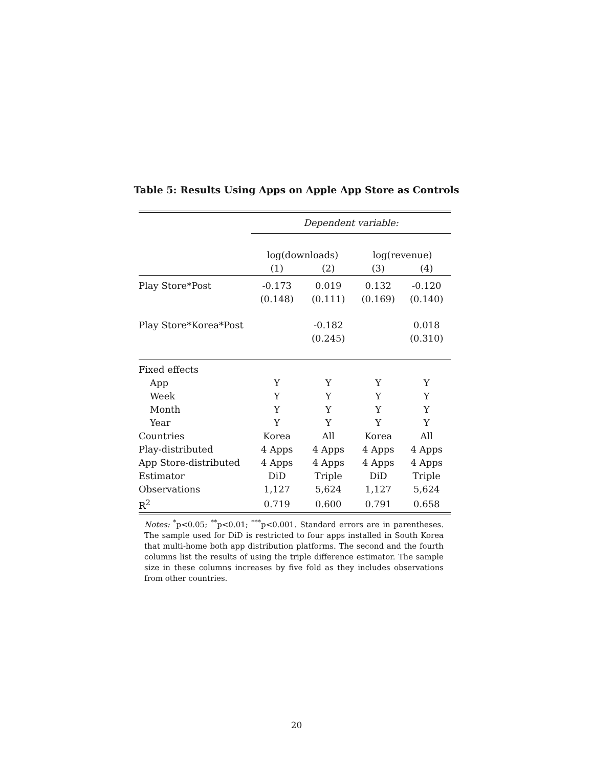Table 5: Results Using Apps on Apple App Store as Controls
| | Dependent variable: | | | |
| | log(downloads) | | log(revenue) | |
| | (1) | (2) | (3) | (4) |
| Play Store*Post | -0.173 | 0.019 | 0.132 | -0.120 |
| | (0.148) | (0.111) | (0.169) | (0.140) |
| Play Store*Korea*Post | | -0.182 | | 0.018 |
| | | (0.245) | | (0.310) |
| Fixed effects | | | | |
| App | Y | Y | Y | Y |
| Week | Y | Y | Y | Y |
| Month | Y | Y | Y | Y |
| Year | Y | Y | Y | Y |
| Countries | Korea | All | Korea | All |
| Play-distributed | 4 Apps | 4 Apps | 4 Apps | 4 Apps |
| App Store-distributed | 4 Apps | 4 Apps | 4 Apps | 4 Apps |
| Estimator | DiD | Triple | DiD | Triple |
| Observations | 1,127 | 5,624 | 1,127 | 5,624 |
| R<sup>2</sup> | 0.719 | 0.600 | 0.791 | 0.658 |
Notes: <sup>*</sup>p<0.05; <sup>**</sup>p<0.01; <sup>***</sup>p<0.001. Standard errors are in parentheses. The sample used for DiD is restricted to four apps installed in South Korea that multi-home both app distribution platforms. The second and the fourth columns list the results of using the triple difference estimator. The sample size in these columns increases by five fold as they includes observations from other countries.
20